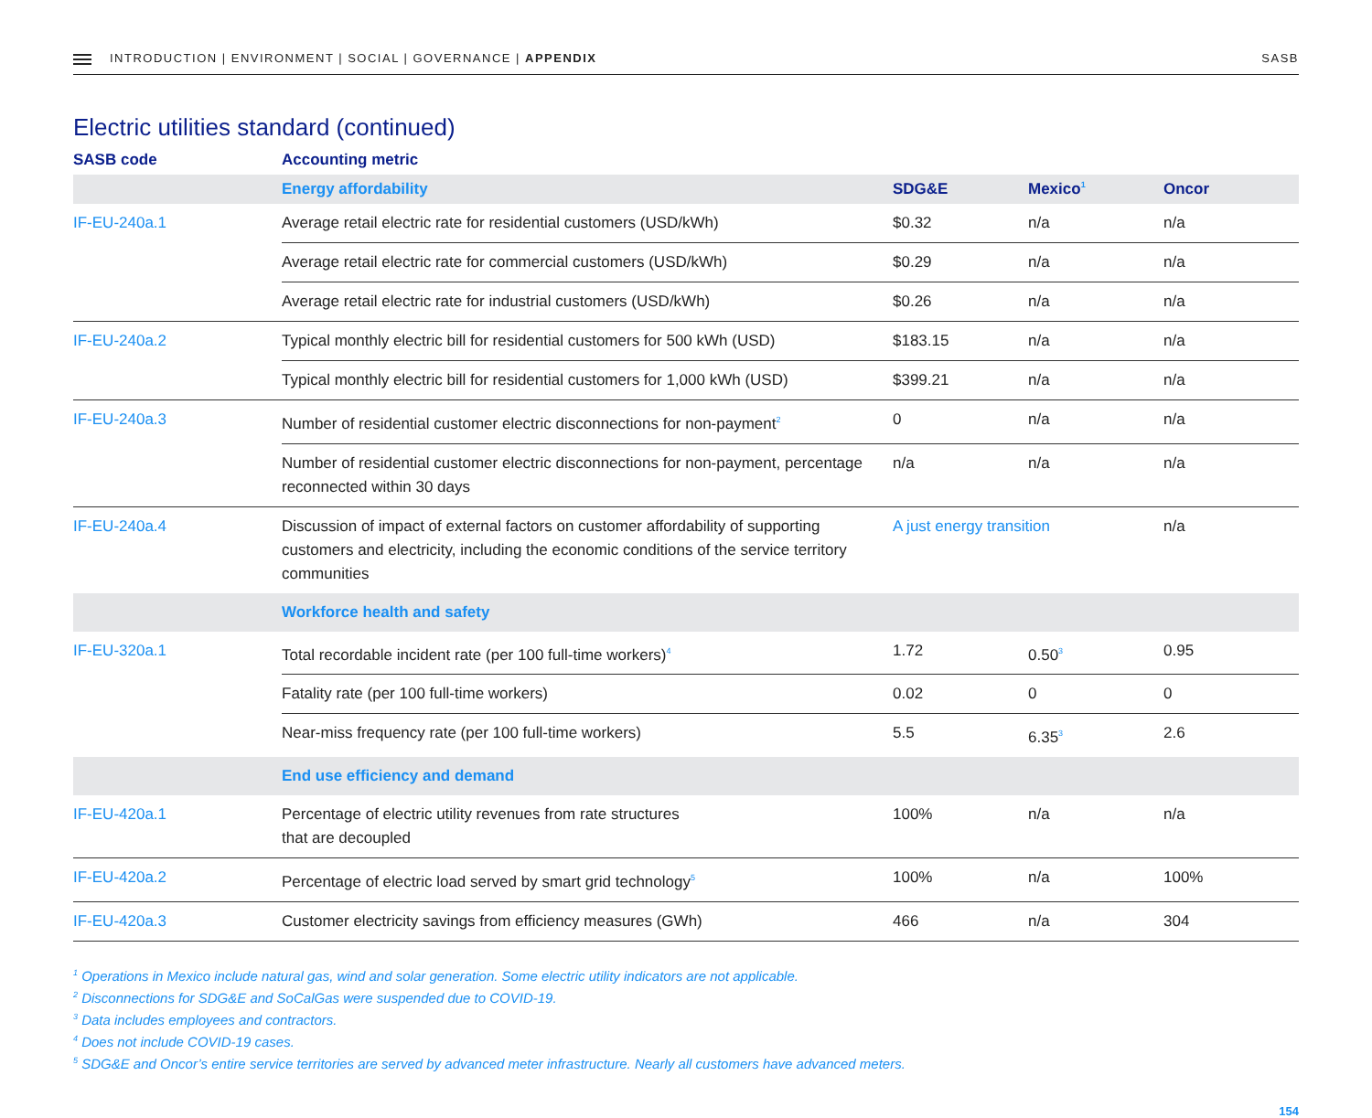INTRODUCTION | ENVIRONMENT | SOCIAL | GOVERNANCE | APPENDIX
SASB
Electric utilities standard (continued)
| SASB code | Accounting metric | | | |
| --- | --- | --- | --- | --- |
| | Energy affordability | SDG&E | Mexico<sup>1</sup> | Oncor |
| IF-EU-240a.1 | Average retail electric rate for residential customers (USD/kWh) | $0.32 | n/a | n/a |
| | Average retail electric rate for commercial customers (USD/kWh) | $0.29 | n/a | n/a |
| | Average retail electric rate for industrial customers (USD/kWh) | $0.26 | n/a | n/a |
| IF-EU-240a.2 | Typical monthly electric bill for residential customers for 500 kWh (USD) | $183.15 | n/a | n/a |
| | Typical monthly electric bill for residential customers for 1,000 kWh (USD) | $399.21 | n/a | n/a |
| IF-EU-240a.3 | Number of residential customer electric disconnections for non-payment<sup>2</sup> | 0 | n/a | n/a |
| | Number of residential customer electric disconnections for non-payment, percentage reconnected within 30 days | n/a | n/a | n/a |
| IF-EU-240a.4 | Discussion of impact of external factors on customer affordability of supporting customers and electricity, including the economic conditions of the service territory communities | A just energy transition | | n/a |
| | Workforce health and safety | | | |
| IF-EU-320a.1 | Total recordable incident rate (per 100 full-time workers)<sup>4</sup> | 1.72 | 0.50<sup>3</sup> | 0.95 |
| | Fatality rate (per 100 full-time workers) | 0.02 | 0 | 0 |
| | Near-miss frequency rate (per 100 full-time workers) | 5.5 | 6.35<sup>3</sup> | 2.6 |
| | End use efficiency and demand | | | |
| IF-EU-420a.1 | Percentage of electric utility revenues from rate structures that are decoupled | 100% | n/a | n/a |
| IF-EU-420a.2 | Percentage of electric load served by smart grid technology<sup>5</sup> | 100% | n/a | 100% |
| IF-EU-420a.3 | Customer electricity savings from efficiency measures (GWh) | 466 | n/a | 304 |
<sup>1</sup> Operations in Mexico include natural gas, wind and solar generation. Some electric utility indicators are not applicable.
<sup>2</sup> Disconnections for SDG&E and SoCalGas were suspended due to COVID-19.
<sup>3</sup> Data includes employees and contractors.
<sup>4</sup> Does not include COVID-19 cases.
<sup>5</sup> SDG&E and Oncor’s entire service territories are served by advanced meter infrastructure. Nearly all customers have advanced meters.
154